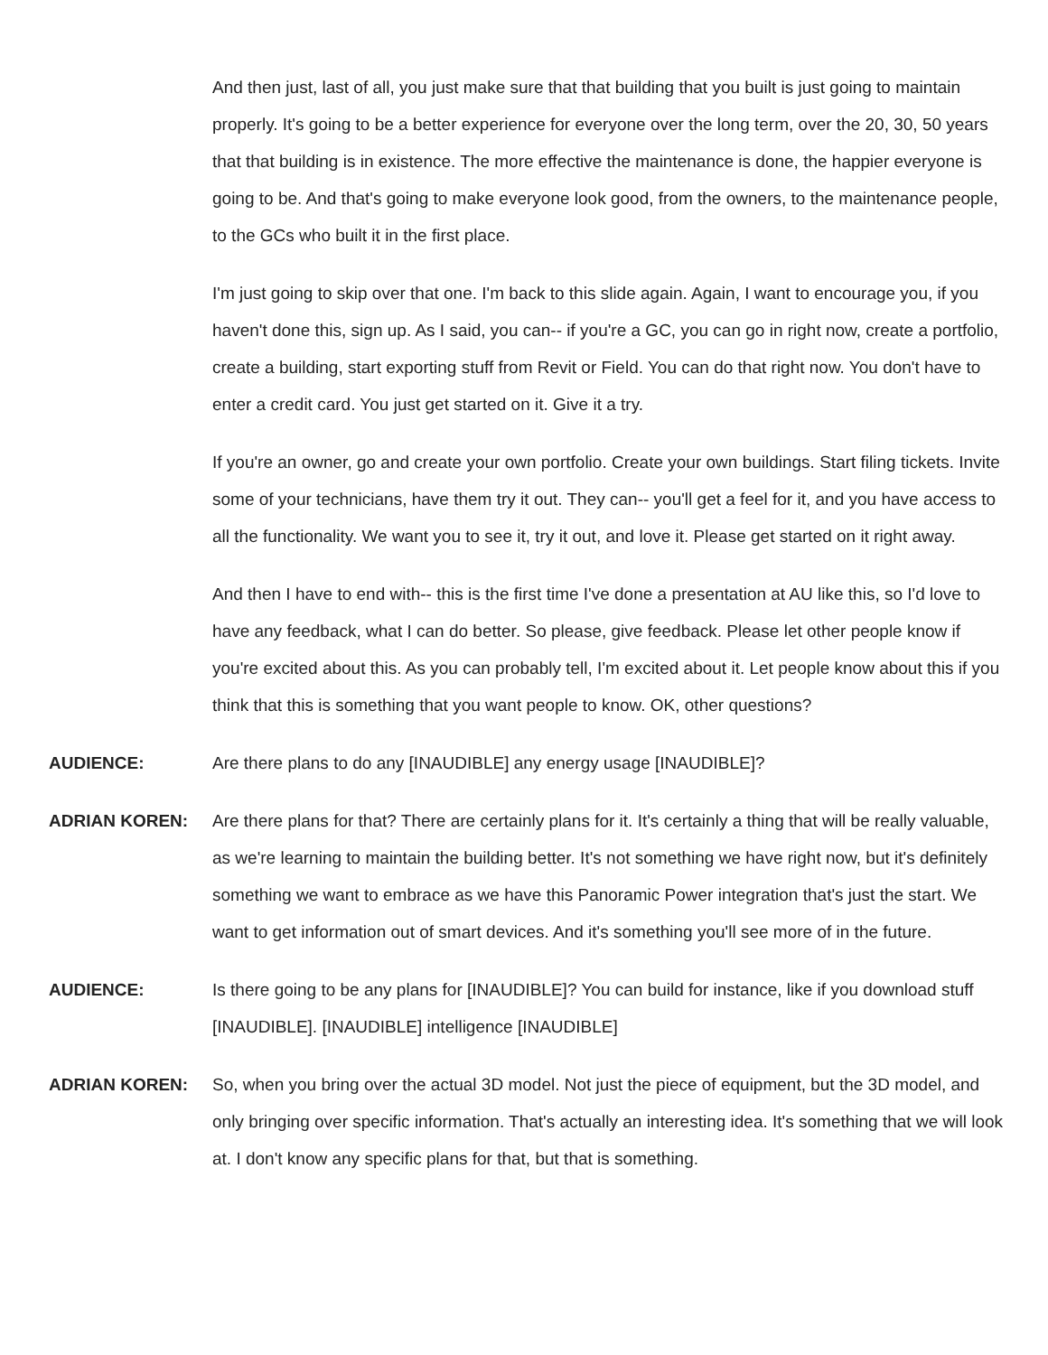And then just, last of all, you just make sure that that building that you built is just going to maintain properly. It's going to be a better experience for everyone over the long term, over the 20, 30, 50 years that that building is in existence. The more effective the maintenance is done, the happier everyone is going to be. And that's going to make everyone look good, from the owners, to the maintenance people, to the GCs who built it in the first place.
I'm just going to skip over that one. I'm back to this slide again. Again, I want to encourage you, if you haven't done this, sign up. As I said, you can-- if you're a GC, you can go in right now, create a portfolio, create a building, start exporting stuff from Revit or Field. You can do that right now. You don't have to enter a credit card. You just get started on it. Give it a try.
If you're an owner, go and create your own portfolio. Create your own buildings. Start filing tickets. Invite some of your technicians, have them try it out. They can-- you'll get a feel for it, and you have access to all the functionality. We want you to see it, try it out, and love it. Please get started on it right away.
And then I have to end with-- this is the first time I've done a presentation at AU like this, so I'd love to have any feedback, what I can do better. So please, give feedback. Please let other people know if you're excited about this. As you can probably tell, I'm excited about it. Let people know about this if you think that this is something that you want people to know. OK, other questions?
AUDIENCE: Are there plans to do any [INAUDIBLE] any energy usage [INAUDIBLE]?
ADRIAN KOREN: Are there plans for that? There are certainly plans for it. It's certainly a thing that will be really valuable, as we're learning to maintain the building better. It's not something we have right now, but it's definitely something we want to embrace as we have this Panoramic Power integration that's just the start. We want to get information out of smart devices. And it's something you'll see more of in the future.
AUDIENCE: Is there going to be any plans for [INAUDIBLE]? You can build for instance, like if you download stuff [INAUDIBLE]. [INAUDIBLE] intelligence [INAUDIBLE]
ADRIAN KOREN: So, when you bring over the actual 3D model. Not just the piece of equipment, but the 3D model, and only bringing over specific information. That's actually an interesting idea. It's something that we will look at. I don't know any specific plans for that, but that is something.